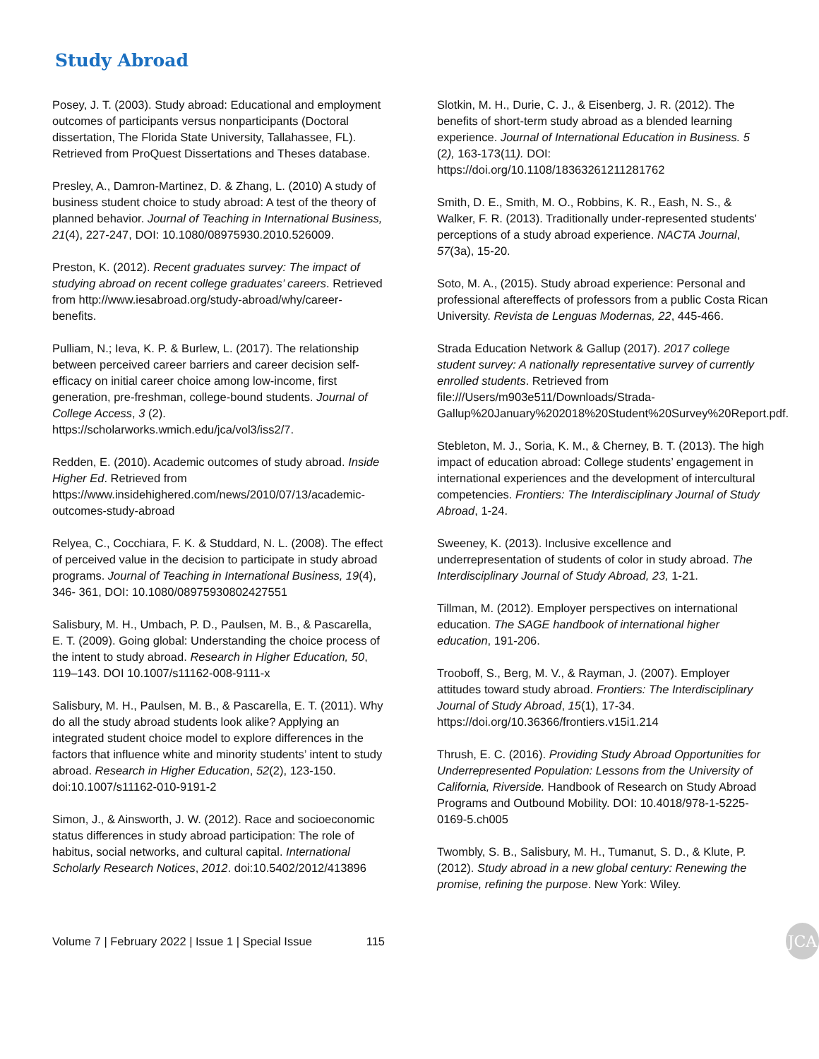Study Abroad
Posey, J. T. (2003). Study abroad: Educational and employment outcomes of participants versus nonparticipants (Doctoral dissertation, The Florida State University, Tallahassee, FL). Retrieved from ProQuest Dissertations and Theses database.
Presley, A., Damron-Martinez, D. & Zhang, L. (2010) A study of business student choice to study abroad: A test of the theory of planned behavior. Journal of Teaching in International Business, 21(4), 227-247, DOI: 10.1080/08975930.2010.526009.
Preston, K. (2012). Recent graduates survey: The impact of studying abroad on recent college graduates’ careers. Retrieved from http://www.iesabroad.org/study-abroad/why/career-benefits.
Pulliam, N.; Ieva, K. P. & Burlew, L. (2017). The relationship between perceived career barriers and career decision self-efficacy on initial career choice among low-income, first generation, pre-freshman, college-bound students. Journal of College Access, 3 (2). https://scholarworks.wmich.edu/jca/vol3/iss2/7.
Redden, E. (2010). Academic outcomes of study abroad. Inside Higher Ed. Retrieved from https://www.insidehighered.com/news/2010/07/13/academic-outcomes-study-abroad
Relyea, C., Cocchiara, F. K. & Studdard, N. L. (2008). The effect of perceived value in the decision to participate in study abroad programs. Journal of Teaching in International Business, 19(4), 346- 361, DOI: 10.1080/08975930802427551
Salisbury, M. H., Umbach, P. D., Paulsen, M. B., & Pascarella, E. T. (2009). Going global: Understanding the choice process of the intent to study abroad. Research in Higher Education, 50, 119–143. DOI 10.1007/s11162-008-9111-x
Salisbury, M. H., Paulsen, M. B., & Pascarella, E. T. (2011). Why do all the study abroad students look alike? Applying an integrated student choice model to explore differences in the factors that influence white and minority students’ intent to study abroad. Research in Higher Education, 52(2), 123-150. doi:10.1007/s11162-010-9191-2
Simon, J., & Ainsworth, J. W. (2012). Race and socioeconomic status differences in study abroad participation: The role of habitus, social networks, and cultural capital. International Scholarly Research Notices, 2012. doi:10.5402/2012/413896
Slotkin, M. H., Durie, C. J., & Eisenberg, J. R. (2012). The benefits of short-term study abroad as a blended learning experience. Journal of International Education in Business. 5 (2), 163-173(11). DOI: https://doi.org/10.1108/18363261211281762
Smith, D. E., Smith, M. O., Robbins, K. R., Eash, N. S., & Walker, F. R. (2013). Traditionally under-represented students' perceptions of a study abroad experience. NACTA Journal, 57(3a), 15-20.
Soto, M. A., (2015). Study abroad experience: Personal and professional aftereffects of professors from a public Costa Rican University. Revista de Lenguas Modernas, 22, 445-466.
Strada Education Network & Gallup (2017). 2017 college student survey: A nationally representative survey of currently enrolled students. Retrieved from file:///Users/m903e511/Downloads/Strada-Gallup%20January%202018%20Student%20Survey%20Report.pdf.
Stebleton, M. J., Soria, K. M., & Cherney, B. T. (2013). The high impact of education abroad: College students’ engagement in international experiences and the development of intercultural competencies. Frontiers: The Interdisciplinary Journal of Study Abroad, 1-24.
Sweeney, K. (2013). Inclusive excellence and underrepresentation of students of color in study abroad. The Interdisciplinary Journal of Study Abroad, 23, 1-21.
Tillman, M. (2012). Employer perspectives on international education. The SAGE handbook of international higher education, 191-206.
Trooboff, S., Berg, M. V., & Rayman, J. (2007). Employer attitudes toward study abroad. Frontiers: The Interdisciplinary Journal of Study Abroad, 15(1), 17-34. https://doi.org/10.36366/frontiers.v15i1.214
Thrush, E. C. (2016). Providing Study Abroad Opportunities for Underrepresented Population: Lessons from the University of California, Riverside. Handbook of Research on Study Abroad Programs and Outbound Mobility. DOI: 10.4018/978-1-5225-0169-5.ch005
Twombly, S. B., Salisbury, M. H., Tumanut, S. D., & Klute, P. (2012). Study abroad in a new global century: Renewing the promise, refining the purpose. New York: Wiley.
Volume 7 | February 2022 | Issue 1 | Special Issue 115
JCA